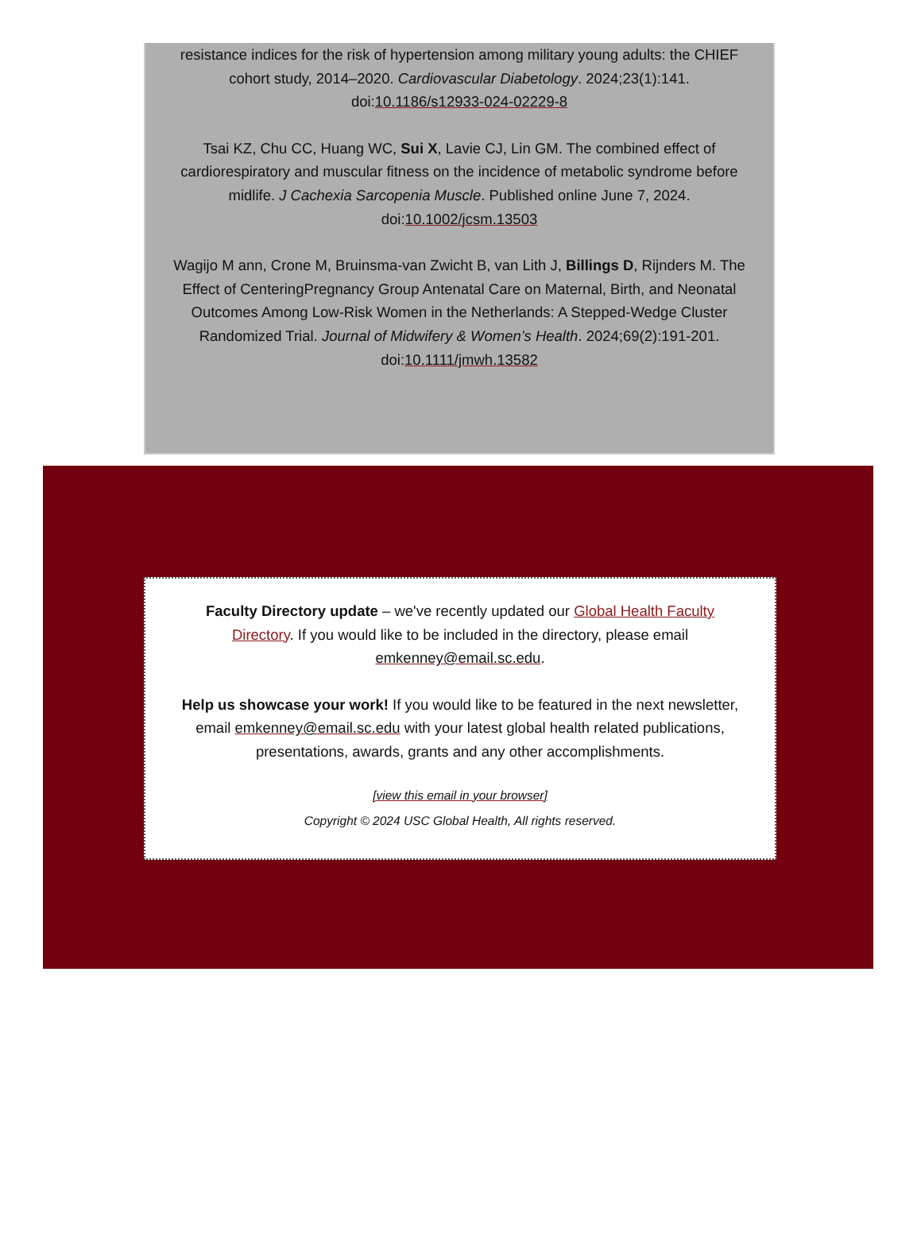resistance indices for the risk of hypertension among military young adults: the CHIEF cohort study, 2014–2020. Cardiovascular Diabetology. 2024;23(1):141. doi:10.1186/s12933-024-02229-8
Tsai KZ, Chu CC, Huang WC, Sui X, Lavie CJ, Lin GM. The combined effect of cardiorespiratory and muscular fitness on the incidence of metabolic syndrome before midlife. J Cachexia Sarcopenia Muscle. Published online June 7, 2024. doi:10.1002/jcsm.13503
Wagijo M ann, Crone M, Bruinsma-van Zwicht B, van Lith J, Billings D, Rijnders M. The Effect of CenteringPregnancy Group Antenatal Care on Maternal, Birth, and Neonatal Outcomes Among Low-Risk Women in the Netherlands: A Stepped-Wedge Cluster Randomized Trial. Journal of Midwifery & Women’s Health. 2024;69(2):191-201. doi:10.1111/jmwh.13582
Faculty Directory update – we've recently updated our Global Health Faculty Directory. If you would like to be included in the directory, please email emkenney@email.sc.edu.
Help us showcase your work! If you would like to be featured in the next newsletter, email emkenney@email.sc.edu with your latest global health related publications, presentations, awards, grants and any other accomplishments.
[view this email in your browser]
Copyright © 2024 USC Global Health, All rights reserved.